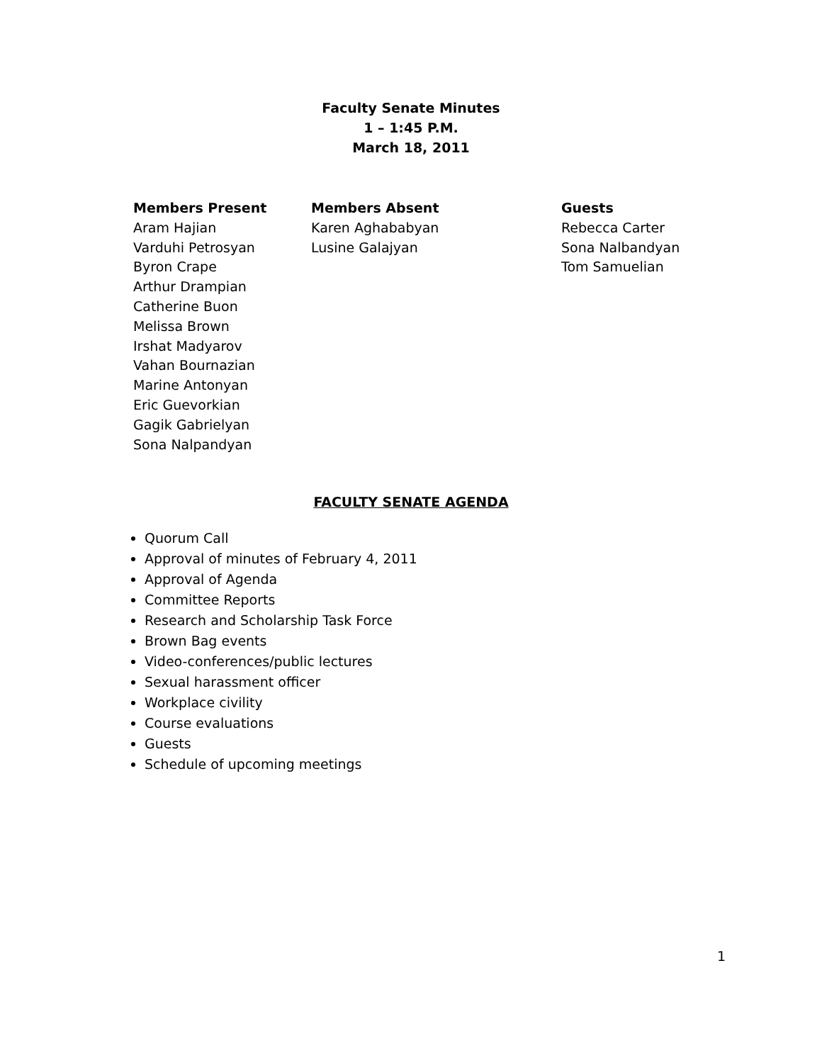Faculty Senate Minutes
1 – 1:45 P.M.
March 18, 2011
Members Present
Aram Hajian
Varduhi Petrosyan
Byron Crape
Arthur Drampian
Catherine Buon
Melissa Brown
Irshat Madyarov
Vahan Bournazian
Marine Antonyan
Eric Guevorkian
Gagik Gabrielyan
Sona Nalpandyan
Members Absent
Karen Aghababyan
Lusine Galajyan
Guests
Rebecca Carter
Sona Nalbandyan
Tom Samuelian
FACULTY SENATE AGENDA
Quorum Call
Approval of minutes of February 4, 2011
Approval of Agenda
Committee Reports
Research and Scholarship Task Force
Brown Bag events
Video-conferences/public lectures
Sexual harassment officer
Workplace civility
Course evaluations
Guests
Schedule of upcoming meetings
1